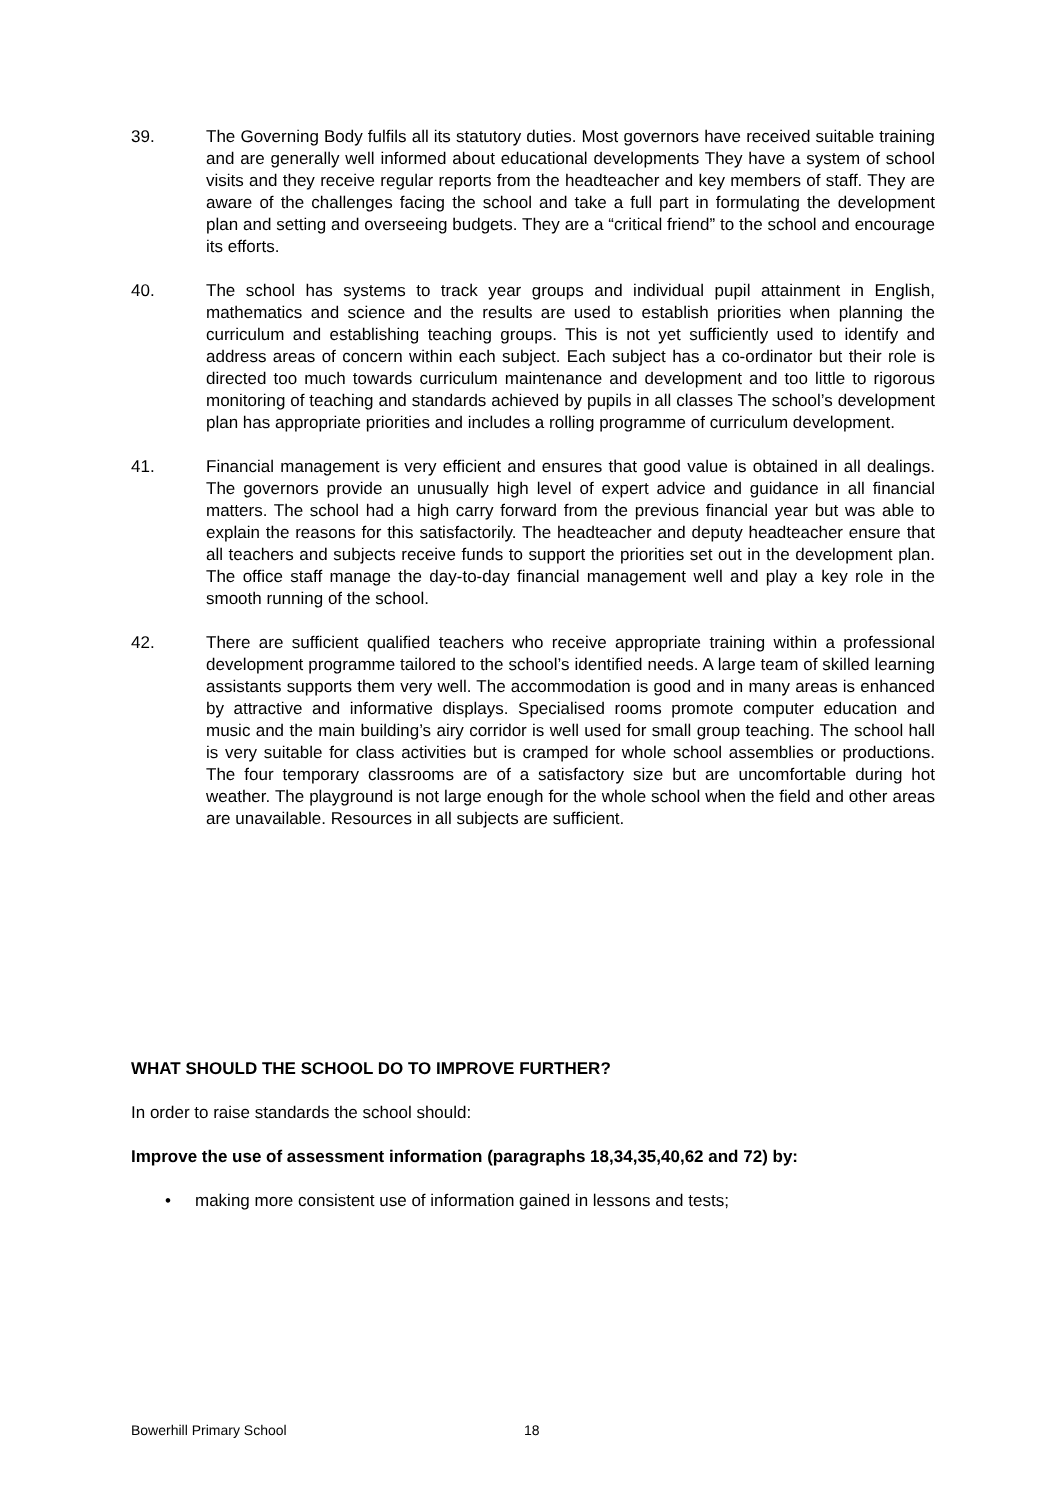39. The Governing Body fulfils all its statutory duties. Most governors have received suitable training and are generally well informed about educational developments They have a system of school visits and they receive regular reports from the headteacher and key members of staff. They are aware of the challenges facing the school and take a full part in formulating the development plan and setting and overseeing budgets. They are a “critical friend” to the school and encourage its efforts.
40. The school has systems to track year groups and individual pupil attainment in English, mathematics and science and the results are used to establish priorities when planning the curriculum and establishing teaching groups. This is not yet sufficiently used to identify and address areas of concern within each subject. Each subject has a co-ordinator but their role is directed too much towards curriculum maintenance and development and too little to rigorous monitoring of teaching and standards achieved by pupils in all classes The school’s development plan has appropriate priorities and includes a rolling programme of curriculum development.
41. Financial management is very efficient and ensures that good value is obtained in all dealings. The governors provide an unusually high level of expert advice and guidance in all financial matters. The school had a high carry forward from the previous financial year but was able to explain the reasons for this satisfactorily. The headteacher and deputy headteacher ensure that all teachers and subjects receive funds to support the priorities set out in the development plan. The office staff manage the day-to-day financial management well and play a key role in the smooth running of the school.
42. There are sufficient qualified teachers who receive appropriate training within a professional development programme tailored to the school’s identified needs. A large team of skilled learning assistants supports them very well. The accommodation is good and in many areas is enhanced by attractive and informative displays. Specialised rooms promote computer education and music and the main building’s airy corridor is well used for small group teaching. The school hall is very suitable for class activities but is cramped for whole school assemblies or productions. The four temporary classrooms are of a satisfactory size but are uncomfortable during hot weather. The playground is not large enough for the whole school when the field and other areas are unavailable. Resources in all subjects are sufficient.
WHAT SHOULD THE SCHOOL DO TO IMPROVE FURTHER?
In order to raise standards the school should:
Improve the use of assessment information (paragraphs 18,34,35,40,62 and 72) by:
• making more consistent use of information gained in lessons and tests;
Bowerhill Primary School 18